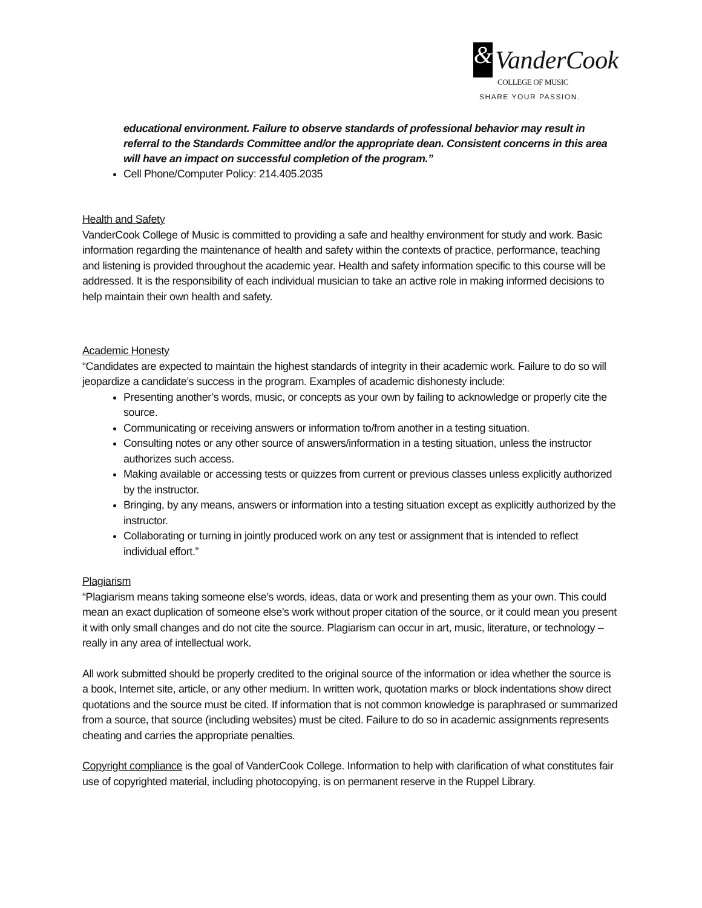& VanderCook
COLLEGE OF MUSIC
SHARE YOUR PASSION.
educational environment. Failure to observe standards of professional behavior may result in referral to the Standards Committee and/or the appropriate dean. Consistent concerns in this area will have an impact on successful completion of the program.”
Cell Phone/Computer Policy: 214.405.2035
Health and Safety
VanderCook College of Music is committed to providing a safe and healthy environment for study and work. Basic information regarding the maintenance of health and safety within the contexts of practice, performance, teaching and listening is provided throughout the academic year. Health and safety information specific to this course will be addressed. It is the responsibility of each individual musician to take an active role in making informed decisions to help maintain their own health and safety.
Academic Honesty
“Candidates are expected to maintain the highest standards of integrity in their academic work. Failure to do so will jeopardize a candidate’s success in the program. Examples of academic dishonesty include:
Presenting another’s words, music, or concepts as your own by failing to acknowledge or properly cite the source.
Communicating or receiving answers or information to/from another in a testing situation.
Consulting notes or any other source of answers/information in a testing situation, unless the instructor authorizes such access.
Making available or accessing tests or quizzes from current or previous classes unless explicitly authorized by the instructor.
Bringing, by any means, answers or information into a testing situation except as explicitly authorized by the instructor.
Collaborating or turning in jointly produced work on any test or assignment that is intended to reflect individual effort.”
Plagiarism
“Plagiarism means taking someone else’s words, ideas, data or work and presenting them as your own. This could mean an exact duplication of someone else’s work without proper citation of the source, or it could mean you present it with only small changes and do not cite the source. Plagiarism can occur in art, music, literature, or technology – really in any area of intellectual work.
All work submitted should be properly credited to the original source of the information or idea whether the source is a book, Internet site, article, or any other medium. In written work, quotation marks or block indentations show direct quotations and the source must be cited. If information that is not common knowledge is paraphrased or summarized from a source, that source (including websites) must be cited. Failure to do so in academic assignments represents cheating and carries the appropriate penalties.
Copyright compliance is the goal of VanderCook College. Information to help with clarification of what constitutes fair use of copyrighted material, including photocopying, is on permanent reserve in the Ruppel Library.